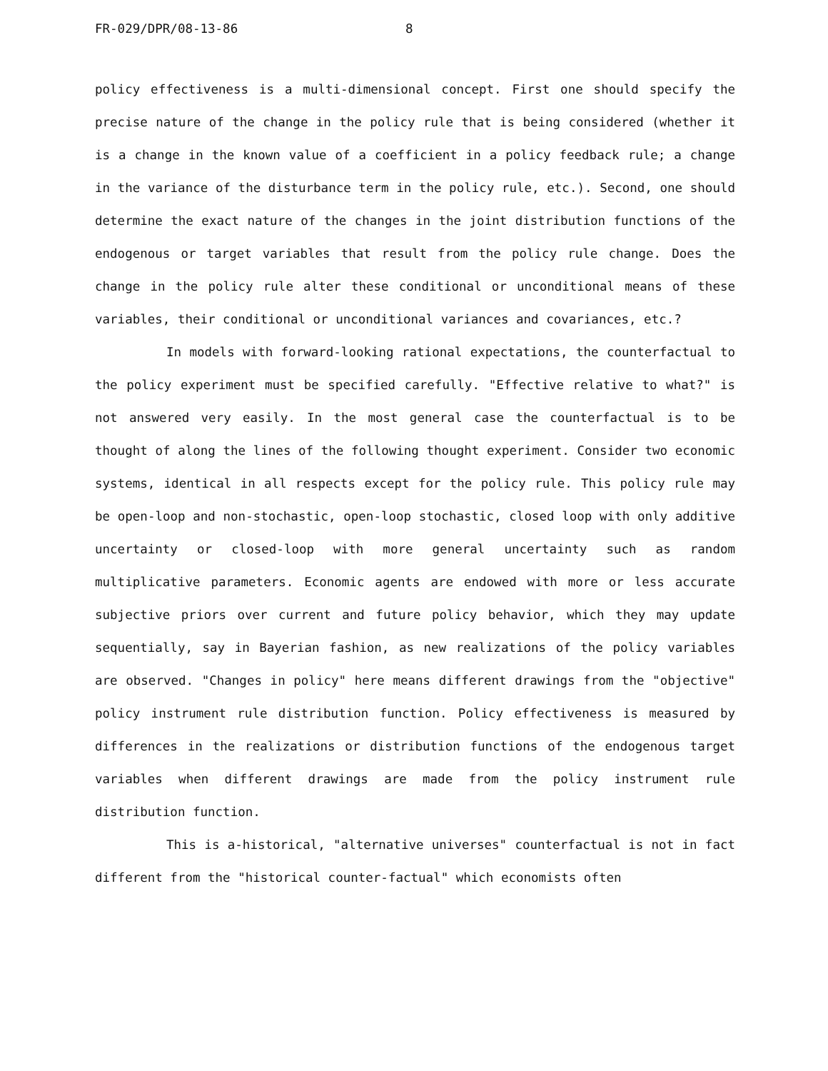FR-029/DPR/08-13-86 8
policy effectiveness is a multi-dimensional concept. First one should specify the precise nature of the change in the policy rule that is being considered (whether it is a change in the known value of a coefficient in a policy feedback rule; a change in the variance of the disturbance term in the policy rule, etc.). Second, one should determine the exact nature of the changes in the joint distribution functions of the endogenous or target variables that result from the policy rule change. Does the change in the policy rule alter these conditional or unconditional means of these variables, their conditional or unconditional variances and covariances, etc.?
In models with forward-looking rational expectations, the counterfactual to the policy experiment must be specified carefully. "Effective relative to what?" is not answered very easily. In the most general case the counterfactual is to be thought of along the lines of the following thought experiment. Consider two economic systems, identical in all respects except for the policy rule. This policy rule may be open-loop and non-stochastic, open-loop stochastic, closed loop with only additive uncertainty or closed-loop with more general uncertainty such as random multiplicative parameters. Economic agents are endowed with more or less accurate subjective priors over current and future policy behavior, which they may update sequentially, say in Bayerian fashion, as new realizations of the policy variables are observed. "Changes in policy" here means different drawings from the "objective" policy instrument rule distribution function. Policy effectiveness is measured by differences in the realizations or distribution functions of the endogenous target variables when different drawings are made from the policy instrument rule distribution function.
This is a-historical, "alternative universes" counterfactual is not in fact different from the "historical counter-factual" which economists often